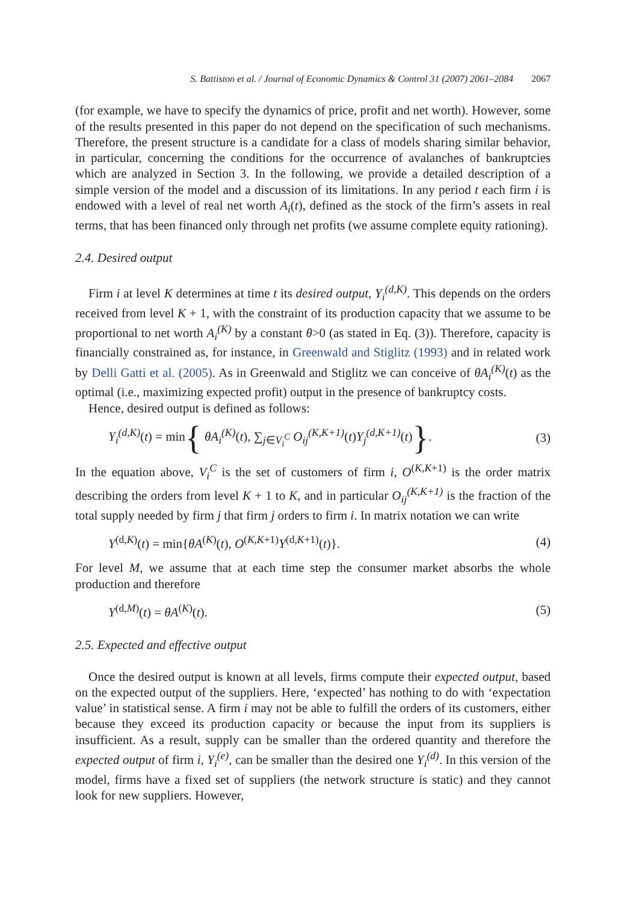S. Battiston et al. / Journal of Economic Dynamics & Control 31 (2007) 2061–2084 2067
(for example, we have to specify the dynamics of price, profit and net worth). However, some of the results presented in this paper do not depend on the specification of such mechanisms. Therefore, the present structure is a candidate for a class of models sharing similar behavior, in particular, concerning the conditions for the occurrence of avalanches of bankruptcies which are analyzed in Section 3. In the following, we provide a detailed description of a simple version of the model and a discussion of its limitations. In any period t each firm i is endowed with a level of real net worth A<sub>i</sub>(t), defined as the stock of the firm’s assets in real terms, that has been financed only through net profits (we assume complete equity rationing).
2.4. Desired output
Firm i at level K determines at time t its desired output, Y<sub>i</sub><sup>(d,K)</sup>. This depends on the orders received from level K + 1, with the constraint of its production capacity that we assume to be proportional to net worth A<sub>i</sub><sup>(K)</sup> by a constant θ>0 (as stated in Eq. (3)). Therefore, capacity is financially constrained as, for instance, in Greenwald and Stiglitz (1993) and in related work by Delli Gatti et al. (2005). As in Greenwald and Stiglitz we can conceive of θA<sub>i</sub><sup>(K)</sup>(t) as the optimal (i.e., maximizing expected profit) output in the presence of bankruptcy costs.
Hence, desired output is defined as follows:
Y<sub>i</sub><sup>(d,K)</sup>(t) = min{ θA<sub>i</sub><sup>(K)</sup>(t), ∑<sub>j∈V<sub>i</sub><sup>C</sup></sub> O<sub>ij</sub><sup>(K,K+1)</sup>(t)Y<sub>j</sub><sup>(d,K+1)</sup>(t)}.
(3)
In the equation above, V<sub>i</sub><sup>C</sup> is the set of customers of firm i, O<sup>(K,K+1)</sup> is the order matrix describing the orders from level K + 1 to K, and in particular O<sub>ij</sub><sup>(K,K+1)</sup> is the fraction of the total supply needed by firm j that firm j orders to firm i. In matrix notation we can write
Y<sup>(d,K)</sup>(t) = min{θA<sup>(K)</sup>(t), O<sup>(K,K+1)</sup>Y<sup>(d,K+1)</sup>(t)}.
(4)
For level M, we assume that at each time step the consumer market absorbs the whole production and therefore
Y<sup>(d,M)</sup>(t) = θA<sup>(K)</sup>(t). (5)
2.5. Expected and effective output
Once the desired output is known at all levels, firms compute their expected output, based on the expected output of the suppliers. Here, ‘expected’ has nothing to do with ‘expectation value’ in statistical sense. A firm i may not be able to fulfill the orders of its customers, either because they exceed its production capacity or because the input from its suppliers is insufficient. As a result, supply can be smaller than the ordered quantity and therefore the expected output of firm i, Y<sub>i</sub><sup>(e)</sup>, can be smaller than the desired one Y<sub>i</sub><sup>(d)</sup>. In this version of the model, firms have a fixed set of suppliers (the network structure is static) and they cannot look for new suppliers. However,